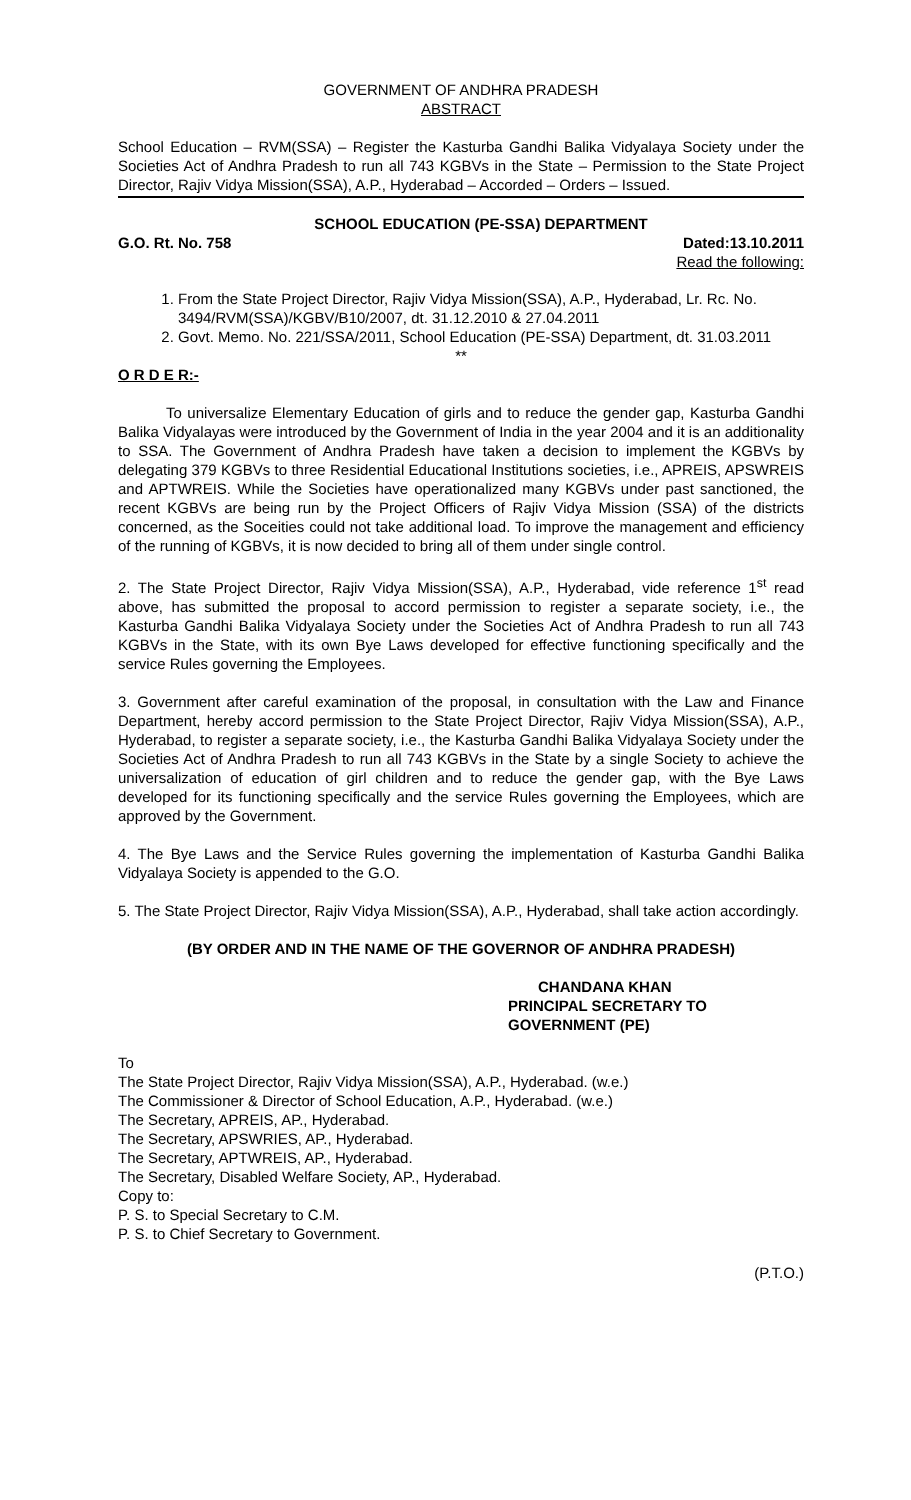GOVERNMENT OF ANDHRA PRADESH
ABSTRACT
School Education – RVM(SSA) – Register the Kasturba Gandhi Balika Vidyalaya Society under the Societies Act of Andhra Pradesh to run all 743 KGBVs in the State – Permission to the State Project Director, Rajiv Vidya Mission(SSA), A.P., Hyderabad – Accorded – Orders – Issued.
SCHOOL EDUCATION (PE-SSA) DEPARTMENT
G.O. Rt. No. 758 Dated:13.10.2011
Read the following:
1. From the State Project Director, Rajiv Vidya Mission(SSA), A.P., Hyderabad, Lr. Rc. No. 3494/RVM(SSA)/KGBV/B10/2007, dt. 31.12.2010 & 27.04.2011
2. Govt. Memo. No. 221/SSA/2011, School Education (PE-SSA) Department, dt. 31.03.2011
**
O R D E R:-
To universalize Elementary Education of girls and to reduce the gender gap, Kasturba Gandhi Balika Vidyalayas were introduced by the Government of India in the year 2004 and it is an additionality to SSA. The Government of Andhra Pradesh have taken a decision to implement the KGBVs by delegating 379 KGBVs to three Residential Educational Institutions societies, i.e., APREIS, APSWREIS and APTWREIS. While the Societies have operationalized many KGBVs under past sanctioned, the recent KGBVs are being run by the Project Officers of Rajiv Vidya Mission (SSA) of the districts concerned, as the Soceities could not take additional load. To improve the management and efficiency of the running of KGBVs, it is now decided to bring all of them under single control.
2. The State Project Director, Rajiv Vidya Mission(SSA), A.P., Hyderabad, vide reference 1<sup>st</sup> read above, has submitted the proposal to accord permission to register a separate society, i.e., the Kasturba Gandhi Balika Vidyalaya Society under the Societies Act of Andhra Pradesh to run all 743 KGBVs in the State, with its own Bye Laws developed for effective functioning specifically and the service Rules governing the Employees.
3. Government after careful examination of the proposal, in consultation with the Law and Finance Department, hereby accord permission to the State Project Director, Rajiv Vidya Mission(SSA), A.P., Hyderabad, to register a separate society, i.e., the Kasturba Gandhi Balika Vidyalaya Society under the Societies Act of Andhra Pradesh to run all 743 KGBVs in the State by a single Society to achieve the universalization of education of girl children and to reduce the gender gap, with the Bye Laws developed for its functioning specifically and the service Rules governing the Employees, which are approved by the Government.
4. The Bye Laws and the Service Rules governing the implementation of Kasturba Gandhi Balika Vidyalaya Society is appended to the G.O.
5. The State Project Director, Rajiv Vidya Mission(SSA), A.P., Hyderabad, shall take action accordingly.
(BY ORDER AND IN THE NAME OF THE GOVERNOR OF ANDHRA PRADESH)
CHANDANA KHAN
PRINCIPAL SECRETARY TO GOVERNMENT (PE)
To
The State Project Director, Rajiv Vidya Mission(SSA), A.P., Hyderabad. (w.e.)
The Commissioner & Director of School Education, A.P., Hyderabad. (w.e.)
The Secretary, APREIS, AP., Hyderabad.
The Secretary, APSWRIES, AP., Hyderabad.
The Secretary, APTWREIS, AP., Hyderabad.
The Secretary, Disabled Welfare Society, AP., Hyderabad.
Copy to:
P. S. to Special Secretary to C.M.
P. S. to Chief Secretary to Government.
(P.T.O.)